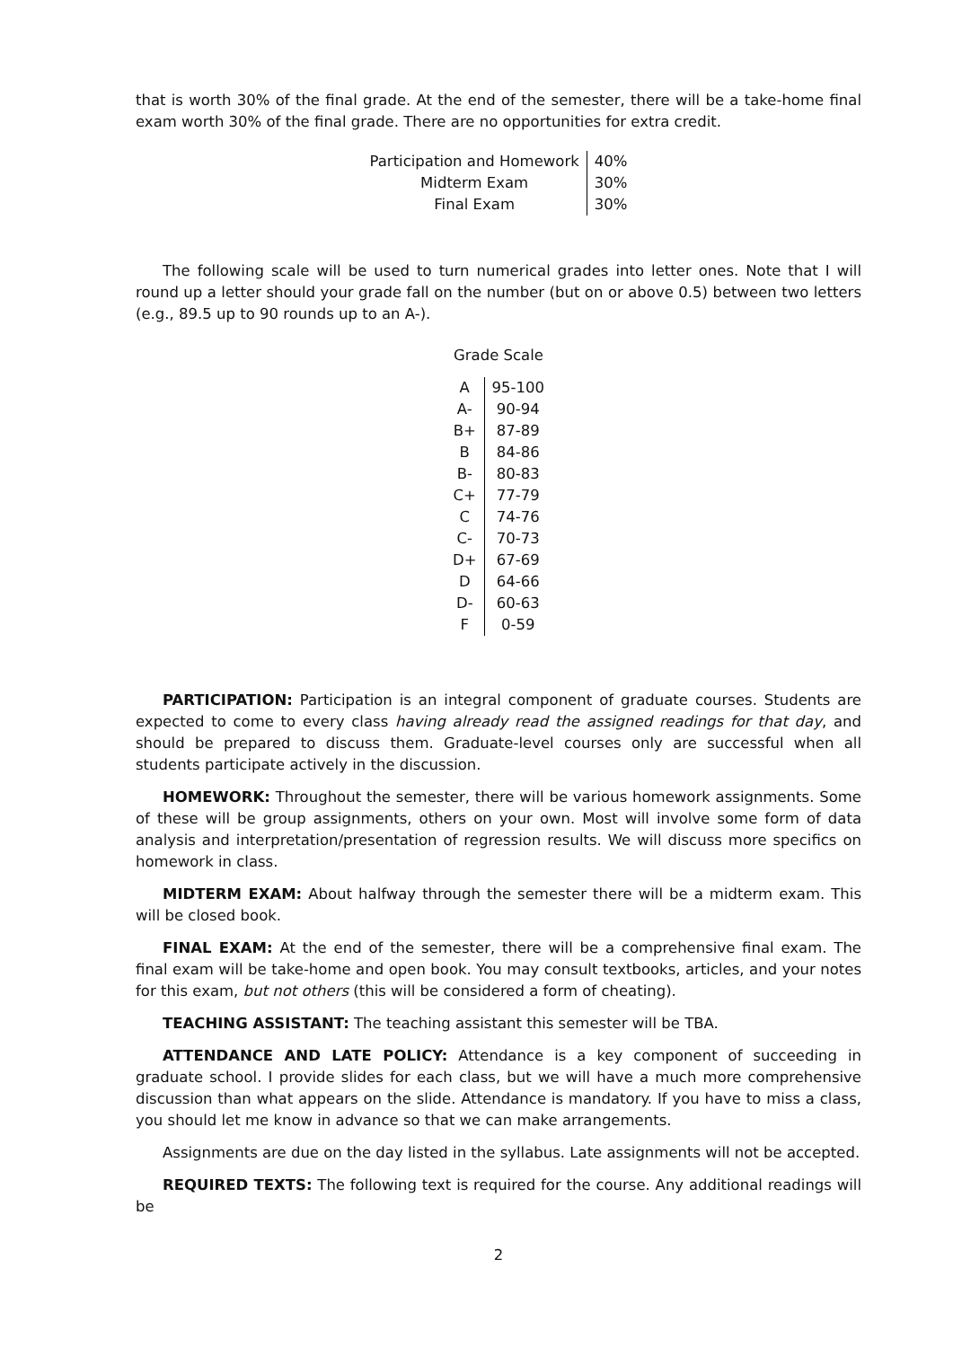that is worth 30% of the final grade. At the end of the semester, there will be a take-home final exam worth 30% of the final grade. There are no opportunities for extra credit.
| Participation and Homework | 40% |
| Midterm Exam | 30% |
| Final Exam | 30% |
The following scale will be used to turn numerical grades into letter ones. Note that I will round up a letter should your grade fall on the number (but on or above 0.5) between two letters (e.g., 89.5 up to 90 rounds up to an A-).
Grade Scale
| A | 95-100 |
| A- | 90-94 |
| B+ | 87-89 |
| B | 84-86 |
| B- | 80-83 |
| C+ | 77-79 |
| C | 74-76 |
| C- | 70-73 |
| D+ | 67-69 |
| D | 64-66 |
| D- | 60-63 |
| F | 0-59 |
PARTICIPATION: Participation is an integral component of graduate courses. Students are expected to come to every class having already read the assigned readings for that day, and should be prepared to discuss them. Graduate-level courses only are successful when all students participate actively in the discussion.
HOMEWORK: Throughout the semester, there will be various homework assignments. Some of these will be group assignments, others on your own. Most will involve some form of data analysis and interpretation/presentation of regression results. We will discuss more specifics on homework in class.
MIDTERM EXAM: About halfway through the semester there will be a midterm exam. This will be closed book.
FINAL EXAM: At the end of the semester, there will be a comprehensive final exam. The final exam will be take-home and open book. You may consult textbooks, articles, and your notes for this exam, but not others (this will be considered a form of cheating).
TEACHING ASSISTANT: The teaching assistant this semester will be TBA.
ATTENDANCE AND LATE POLICY: Attendance is a key component of succeeding in graduate school. I provide slides for each class, but we will have a much more comprehensive discussion than what appears on the slide. Attendance is mandatory. If you have to miss a class, you should let me know in advance so that we can make arrangements.
Assignments are due on the day listed in the syllabus. Late assignments will not be accepted.
REQUIRED TEXTS: The following text is required for the course. Any additional readings will be
2